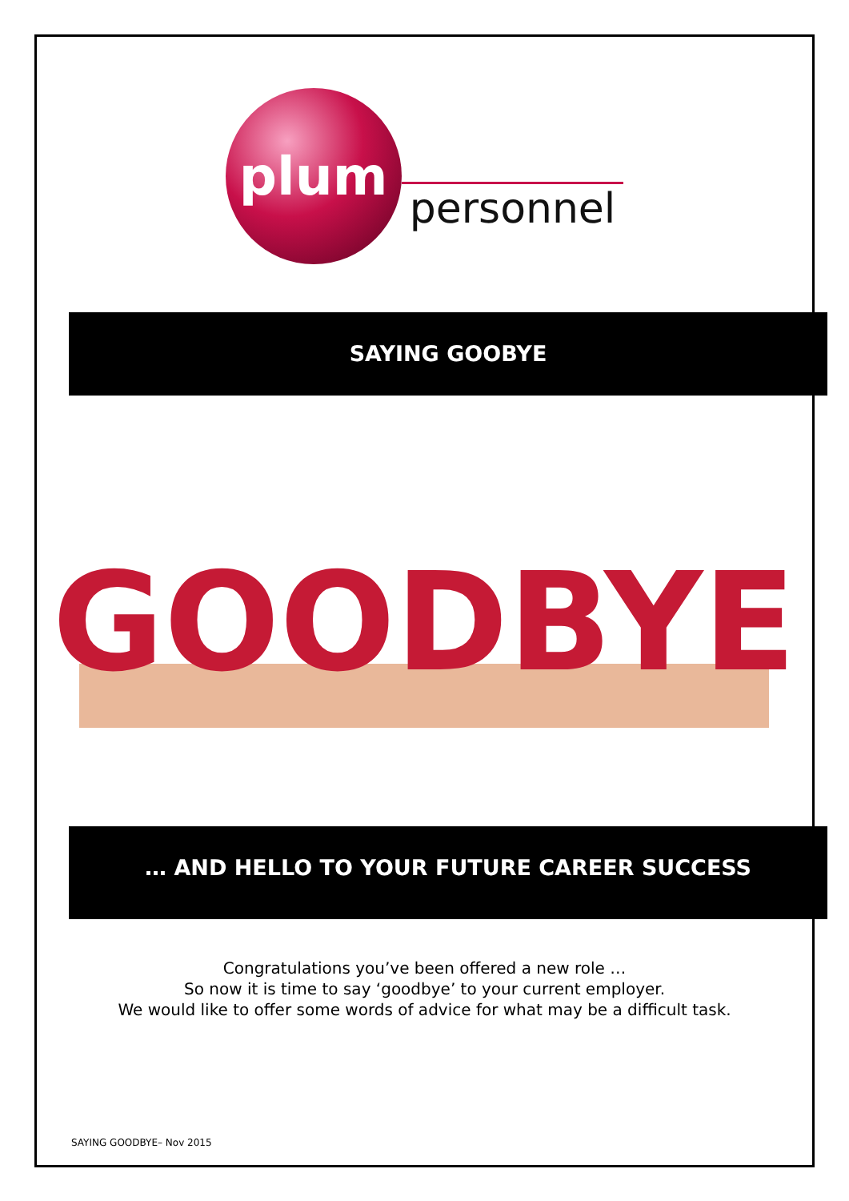plum
personnel
SAYING GOOBYE
GOODBYE
… AND HELLO TO YOUR FUTURE CAREER SUCCESS
Congratulations you’ve been offered a new role …
So now it is time to say ‘goodbye’ to your current employer.
We would like to offer some words of advice for what may be a difficult task.
SAYING GOODBYE– Nov 2015